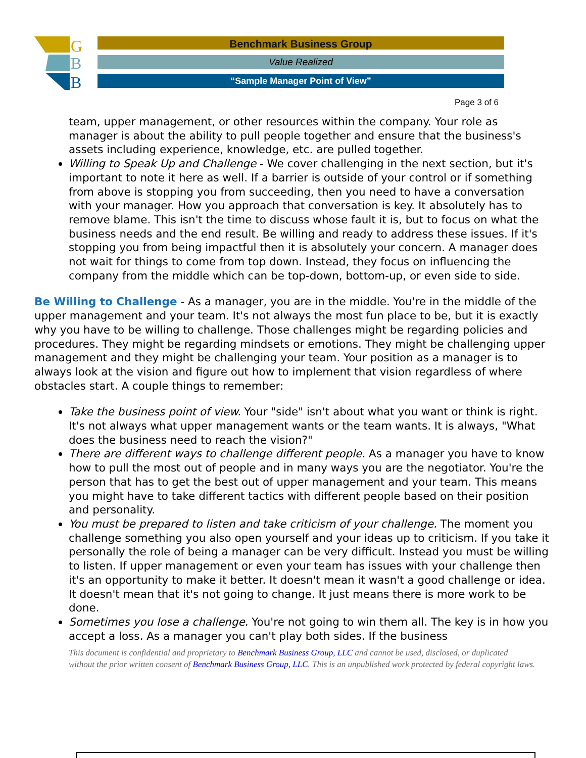G
B
B
Benchmark Business Group
Value Realized
“Sample Manager Point of View”
Page 3 of 6
team, upper management, or other resources within the company. Your role as manager is about the ability to pull people together and ensure that the business's assets including experience, knowledge, etc. are pulled together.
Willing to Speak Up and Challenge - We cover challenging in the next section, but it's important to note it here as well. If a barrier is outside of your control or if something from above is stopping you from succeeding, then you need to have a conversation with your manager. How you approach that conversation is key. It absolutely has to remove blame. This isn't the time to discuss whose fault it is, but to focus on what the business needs and the end result. Be willing and ready to address these issues. If it's stopping you from being impactful then it is absolutely your concern. A manager does not wait for things to come from top down. Instead, they focus on influencing the company from the middle which can be top-down, bottom-up, or even side to side.
Be Willing to Challenge - As a manager, you are in the middle. You're in the middle of the upper management and your team. It's not always the most fun place to be, but it is exactly why you have to be willing to challenge. Those challenges might be regarding policies and procedures. They might be regarding mindsets or emotions. They might be challenging upper management and they might be challenging your team. Your position as a manager is to always look at the vision and figure out how to implement that vision regardless of where obstacles start. A couple things to remember:
Take the business point of view. Your "side" isn't about what you want or think is right. It's not always what upper management wants or the team wants. It is always, "What does the business need to reach the vision?"
There are different ways to challenge different people. As a manager you have to know how to pull the most out of people and in many ways you are the negotiator. You're the person that has to get the best out of upper management and your team. This means you might have to take different tactics with different people based on their position and personality.
You must be prepared to listen and take criticism of your challenge. The moment you challenge something you also open yourself and your ideas up to criticism. If you take it personally the role of being a manager can be very difficult. Instead you must be willing to listen. If upper management or even your team has issues with your challenge then it's an opportunity to make it better. It doesn't mean it wasn't a good challenge or idea. It doesn't mean that it's not going to change. It just means there is more work to be done.
Sometimes you lose a challenge. You're not going to win them all. The key is in how you accept a loss. As a manager you can't play both sides. If the business
This document is confidential and proprietary to Benchmark Business Group, LLC and cannot be used, disclosed, or duplicated without the prior written consent of Benchmark Business Group, LLC. This is an unpublished work protected by federal copyright laws.